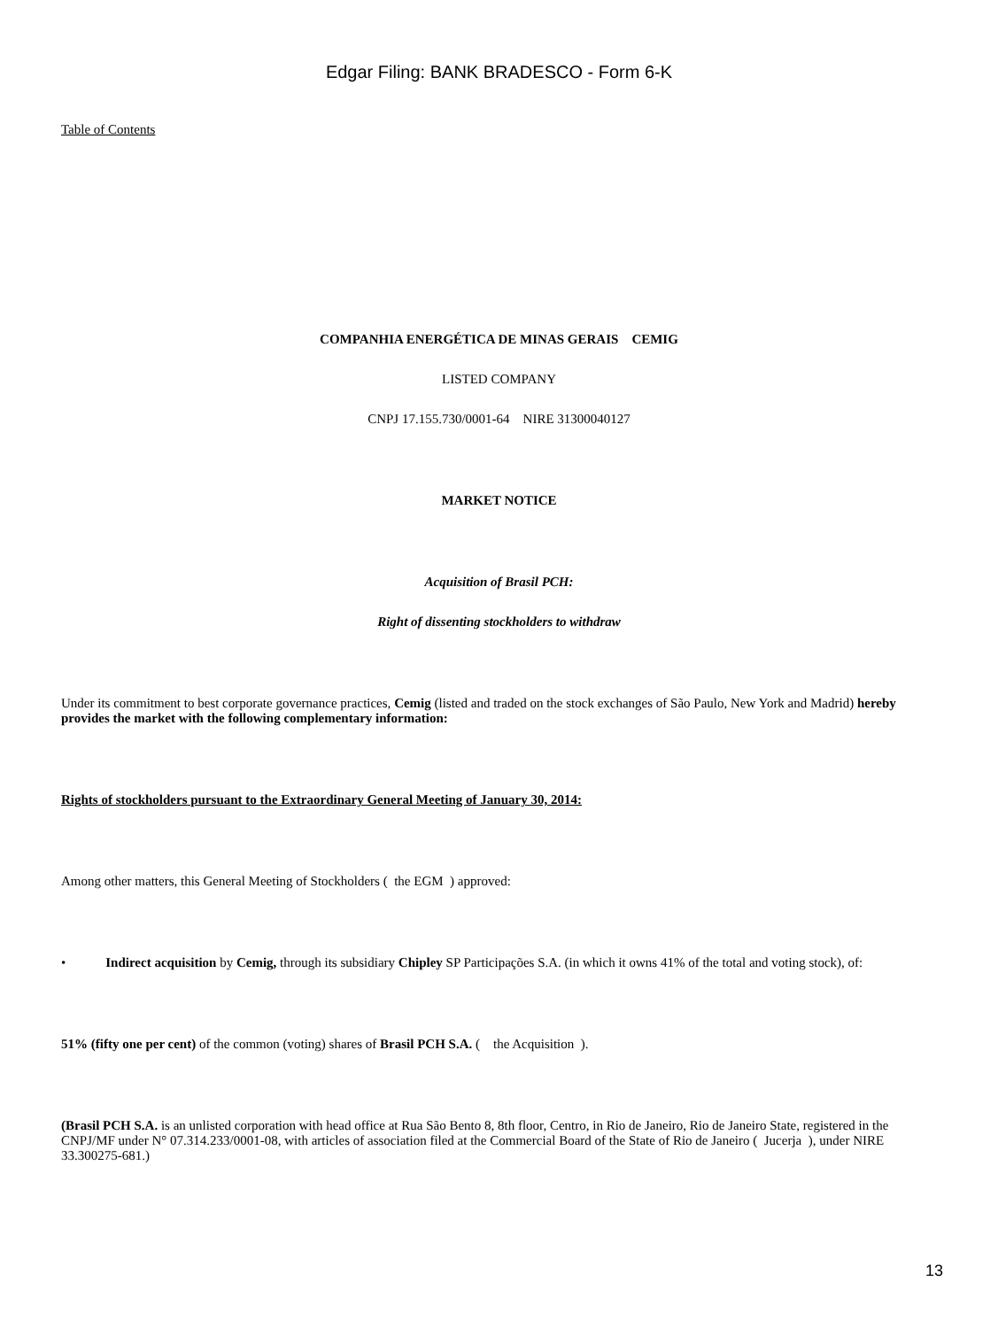Edgar Filing: BANK BRADESCO - Form 6-K
Table of Contents
COMPANHIA ENERGÉTICA DE MINAS GERAIS CEMIG
LISTED COMPANY
CNPJ 17.155.730/0001-64 NIRE 31300040127
MARKET NOTICE
Acquisition of Brasil PCH:
Right of dissenting stockholders to withdraw
Under its commitment to best corporate governance practices, Cemig (listed and traded on the stock exchanges of São Paulo, New York and Madrid) hereby provides the market with the following complementary information:
Rights of stockholders pursuant to the Extraordinary General Meeting of January 30, 2014:
Among other matters, this General Meeting of Stockholders ( the EGM ) approved:
• Indirect acquisition by Cemig, through its subsidiary Chipley SP Participações S.A. (in which it owns 41% of the total and voting stock), of:
51% (fifty one per cent) of the common (voting) shares of Brasil PCH S.A. ( the Acquisition ).
(Brasil PCH S.A. is an unlisted corporation with head office at Rua São Bento 8, 8th floor, Centro, in Rio de Janeiro, Rio de Janeiro State, registered in the CNPJ/MF under N° 07.314.233/0001-08, with articles of association filed at the Commercial Board of the State of Rio de Janeiro ( Jucerja ), under NIRE 33.300275-681.)
13